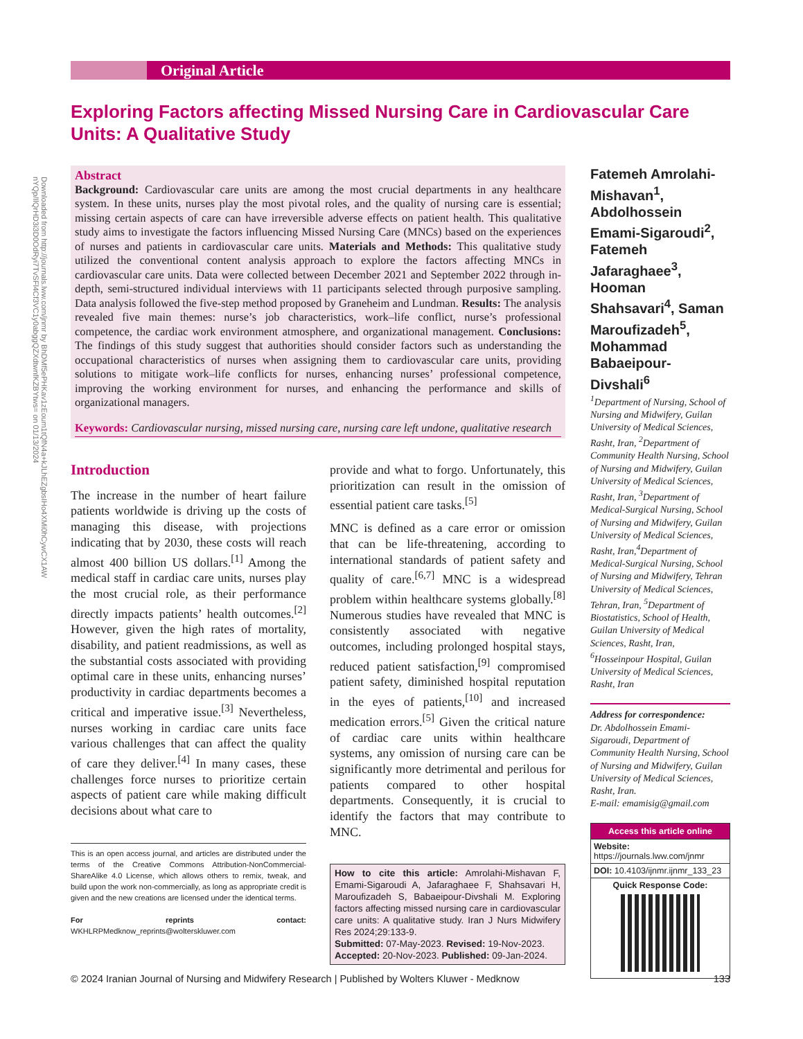Downloaded from http://journals.lww.com/jnmr by BhDMf5ePHKav1zEoum1tQfN4a+kJLhEZgbsIHo4XMi0hCywCX1AW nYQp/IlQrHD3i3D0OdRyi7TvSFl4Cf3VC1y0abggQZXdtwnfKZBYtws= on 01/13/2024
Original Article
Exploring Factors affecting Missed Nursing Care in Cardiovascular Care Units: A Qualitative Study
Abstract
Background: Cardiovascular care units are among the most crucial departments in any healthcare system. In these units, nurses play the most pivotal roles, and the quality of nursing care is essential; missing certain aspects of care can have irreversible adverse effects on patient health. This qualitative study aims to investigate the factors influencing Missed Nursing Care (MNCs) based on the experiences of nurses and patients in cardiovascular care units. Materials and Methods: This qualitative study utilized the conventional content analysis approach to explore the factors affecting MNCs in cardiovascular care units. Data were collected between December 2021 and September 2022 through in-depth, semi-structured individual interviews with 11 participants selected through purposive sampling. Data analysis followed the five-step method proposed by Graneheim and Lundman. Results: The analysis revealed five main themes: nurse’s job characteristics, work–life conflict, nurse’s professional competence, the cardiac work environment atmosphere, and organizational management. Conclusions: The findings of this study suggest that authorities should consider factors such as understanding the occupational characteristics of nurses when assigning them to cardiovascular care units, providing solutions to mitigate work–life conflicts for nurses, enhancing nurses’ professional competence, improving the working environment for nurses, and enhancing the performance and skills of organizational managers.
Keywords: Cardiovascular nursing, missed nursing care, nursing care left undone, qualitative research
Introduction
The increase in the number of heart failure patients worldwide is driving up the costs of managing this disease, with projections indicating that by 2030, these costs will reach almost 400 billion US dollars.<sup>[1]</sup> Among the medical staff in cardiac care units, nurses play the most crucial role, as their performance directly impacts patients’ health outcomes.<sup>[2]</sup> However, given the high rates of mortality, disability, and patient readmissions, as well as the substantial costs associated with providing optimal care in these units, enhancing nurses’ productivity in cardiac departments becomes a critical and imperative issue.<sup>[3]</sup> Nevertheless, nurses working in cardiac care units face various challenges that can affect the quality of care they deliver.<sup>[4]</sup> In many cases, these challenges force nurses to prioritize certain aspects of patient care while making difficult decisions about what care to
This is an open access journal, and articles are distributed under the terms of the Creative Commons Attribution-NonCommercial-ShareAlike 4.0 License, which allows others to remix, tweak, and build upon the work non-commercially, as long as appropriate credit is given and the new creations are licensed under the identical terms.
For reprints contact: WKHLRPMedknow_reprints@wolterskluwer.com
provide and what to forgo. Unfortunately, this prioritization can result in the omission of essential patient care tasks.<sup>[5]</sup>
MNC is defined as a care error or omission that can be life-threatening, according to international standards of patient safety and quality of care.<sup>[6,7]</sup> MNC is a widespread problem within healthcare systems globally.<sup>[8]</sup> Numerous studies have revealed that MNC is consistently associated with negative outcomes, including prolonged hospital stays, reduced patient satisfaction,<sup>[9]</sup> compromised patient safety, diminished hospital reputation in the eyes of patients,<sup>[10]</sup> and increased medication errors.<sup>[5]</sup> Given the critical nature of cardiac care units within healthcare systems, any omission of nursing care can be significantly more detrimental and perilous for patients compared to other hospital departments. Consequently, it is crucial to identify the factors that may contribute to MNC.
How to cite this article: Amrolahi-Mishavan F, Emami-Sigaroudi A, Jafaraghaee F, Shahsavari H, Maroufizadeh S, Babaeipour-Divshali M. Exploring factors affecting missed nursing care in cardiovascular care units: A qualitative study. Iran J Nurs Midwifery Res 2024;29:133-9.
Submitted: 07-May-2023. Revised: 19-Nov-2023.
Accepted: 20-Nov-2023. Published: 09-Jan-2024.
Fatemeh Amrolahi-Mishavan<sup>1</sup>, Abdolhossein Emami-Sigaroudi<sup>2</sup>, Fatemeh Jafaraghaee<sup>3</sup>, Hooman Shahsavari<sup>4</sup>, Saman Maroufizadeh<sup>5</sup>, Mohammad Babaeipour-Divshali<sup>6</sup>
<sup>1</sup> Department of Nursing, School of Nursing and Midwifery, Guilan University of Medical Sciences, Rasht, Iran, <sup>2</sup>Department of Community Health Nursing, School of Nursing and Midwifery, Guilan University of Medical Sciences, Rasht, Iran, <sup>3</sup>Department of Medical-Surgical Nursing, School of Nursing and Midwifery, Guilan University of Medical Sciences, Rasht, Iran,<sup>4</sup>Department of Medical-Surgical Nursing, School of Nursing and Midwifery, Tehran University of Medical Sciences, Tehran, Iran, <sup>5</sup>Department of Biostatistics, School of Health, Guilan University of Medical Sciences, Rasht, Iran, <sup>6</sup>Hosseinpour Hospital, Guilan University of Medical Sciences, Rasht, Iran
Address for correspondence:
Dr. Abdolhossein Emami-Sigaroudi, Department of Community Health Nursing, School of Nursing and Midwifery, Guilan University of Medical Sciences, Rasht, Iran.
E-mail: emamisig@gmail.com
Access this article online
Website: https://journals.lww.com/jnmr
DOI: 10.4103/ijnmr.ijnmr_133_23
Quick Response Code:
© 2024 Iranian Journal of Nursing and Midwifery Research | Published by Wolters Kluwer - Medknow 133